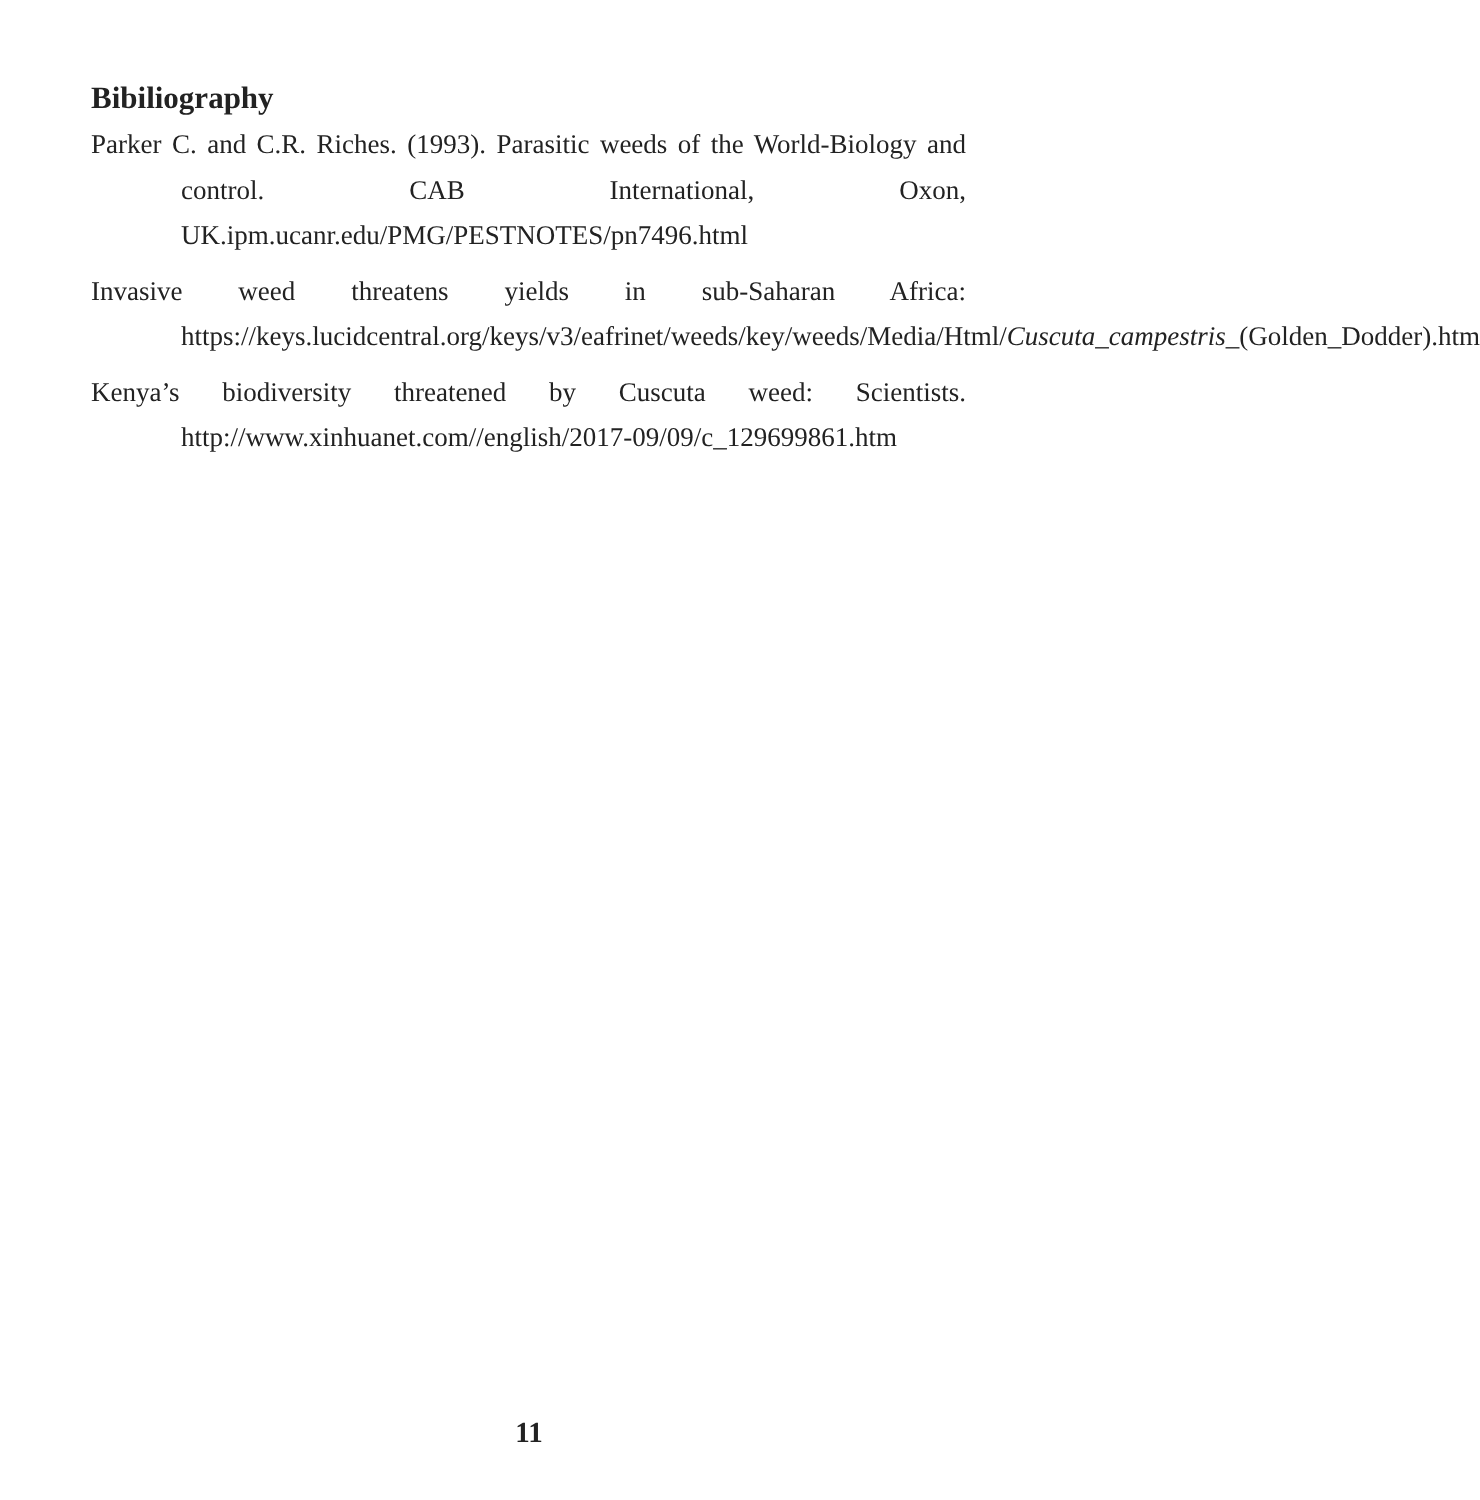Bibiliography
Parker C. and C.R. Riches. (1993). Parasitic weeds of the World-Biology and control. CAB International, Oxon, UK.ipm.ucanr.edu/PMG/PESTNOTES/pn7496.html
Invasive weed threatens yields in sub-Saharan Africa: https://keys.lucidcentral.org/keys/v3/eafrinet/weeds/key/weeds/Media/Html/Cuscuta_campestris_(Golden_Dodder).htm
Kenya’s biodiversity threatened by Cuscuta weed: Scientists. http://www.xinhuanet.com//english/2017-09/09/c_129699861.htm
11